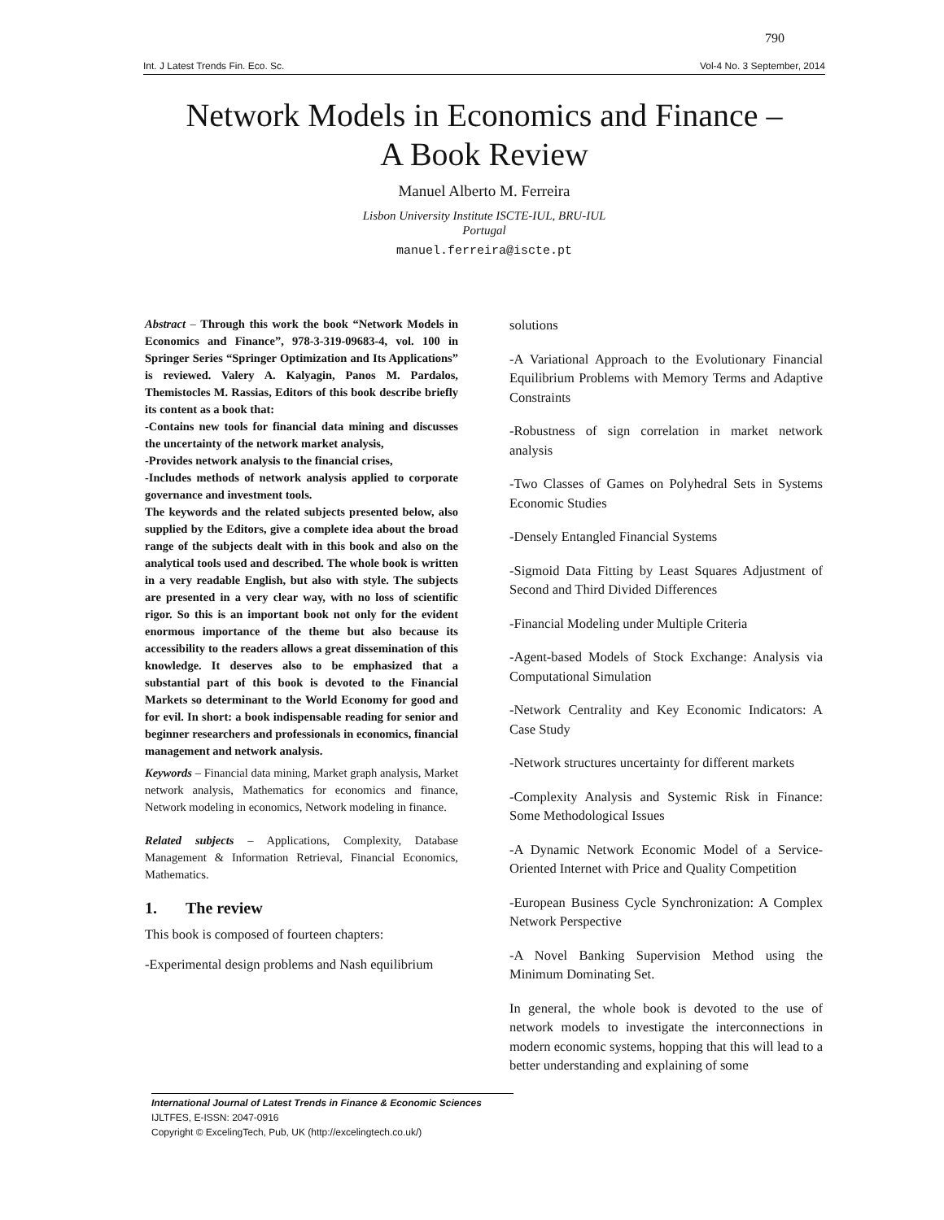790
Int. J Latest Trends Fin. Eco. Sc. Vol-4 No. 3 September, 2014
Network Models in Economics and Finance –
A Book Review
Manuel Alberto M. Ferreira
Lisbon University Institute ISCTE-IUL, BRU-IUL
Portugal
manuel.ferreira@iscte.pt
Abstract – Through this work the book “Network Models in Economics and Finance”, 978-3-319-09683-4, vol. 100 in Springer Series “Springer Optimization and Its Applications” is reviewed. Valery A. Kalyagin, Panos M. Pardalos, Themistocles M. Rassias, Editors of this book describe briefly its content as a book that:
-Contains new tools for financial data mining and discusses the uncertainty of the network market analysis,
-Provides network analysis to the financial crises,
-Includes methods of network analysis applied to corporate governance and investment tools.
The keywords and the related subjects presented below, also supplied by the Editors, give a complete idea about the broad range of the subjects dealt with in this book and also on the analytical tools used and described. The whole book is written in a very readable English, but also with style. The subjects are presented in a very clear way, with no loss of scientific rigor. So this is an important book not only for the evident enormous importance of the theme but also because its accessibility to the readers allows a great dissemination of this knowledge. It deserves also to be emphasized that a substantial part of this book is devoted to the Financial Markets so determinant to the World Economy for good and for evil. In short: a book indispensable reading for senior and beginner researchers and professionals in economics, financial management and network analysis.
Keywords – Financial data mining, Market graph analysis, Market network analysis, Mathematics for economics and finance, Network modeling in economics, Network modeling in finance.
Related subjects – Applications, Complexity, Database Management & Information Retrieval, Financial Economics, Mathematics.
1. The review
This book is composed of fourteen chapters:
-Experimental design problems and Nash equilibrium
solutions
-A Variational Approach to the Evolutionary Financial Equilibrium Problems with Memory Terms and Adaptive Constraints
-Robustness of sign correlation in market network analysis
-Two Classes of Games on Polyhedral Sets in Systems Economic Studies
-Densely Entangled Financial Systems
-Sigmoid Data Fitting by Least Squares Adjustment of Second and Third Divided Differences
-Financial Modeling under Multiple Criteria
-Agent-based Models of Stock Exchange: Analysis via Computational Simulation
-Network Centrality and Key Economic Indicators: A Case Study
-Network structures uncertainty for different markets
-Complexity Analysis and Systemic Risk in Finance: Some Methodological Issues
-A Dynamic Network Economic Model of a Service-Oriented Internet with Price and Quality Competition
-European Business Cycle Synchronization: A Complex Network Perspective
-A Novel Banking Supervision Method using the Minimum Dominating Set.
In general, the whole book is devoted to the use of network models to investigate the interconnections in modern economic systems, hopping that this will lead to a better understanding and explaining of some
International Journal of Latest Trends in Finance & Economic Sciences
IJLTFES, E-ISSN: 2047-0916
Copyright © ExcelingTech, Pub, UK (http://excelingtech.co.uk/)